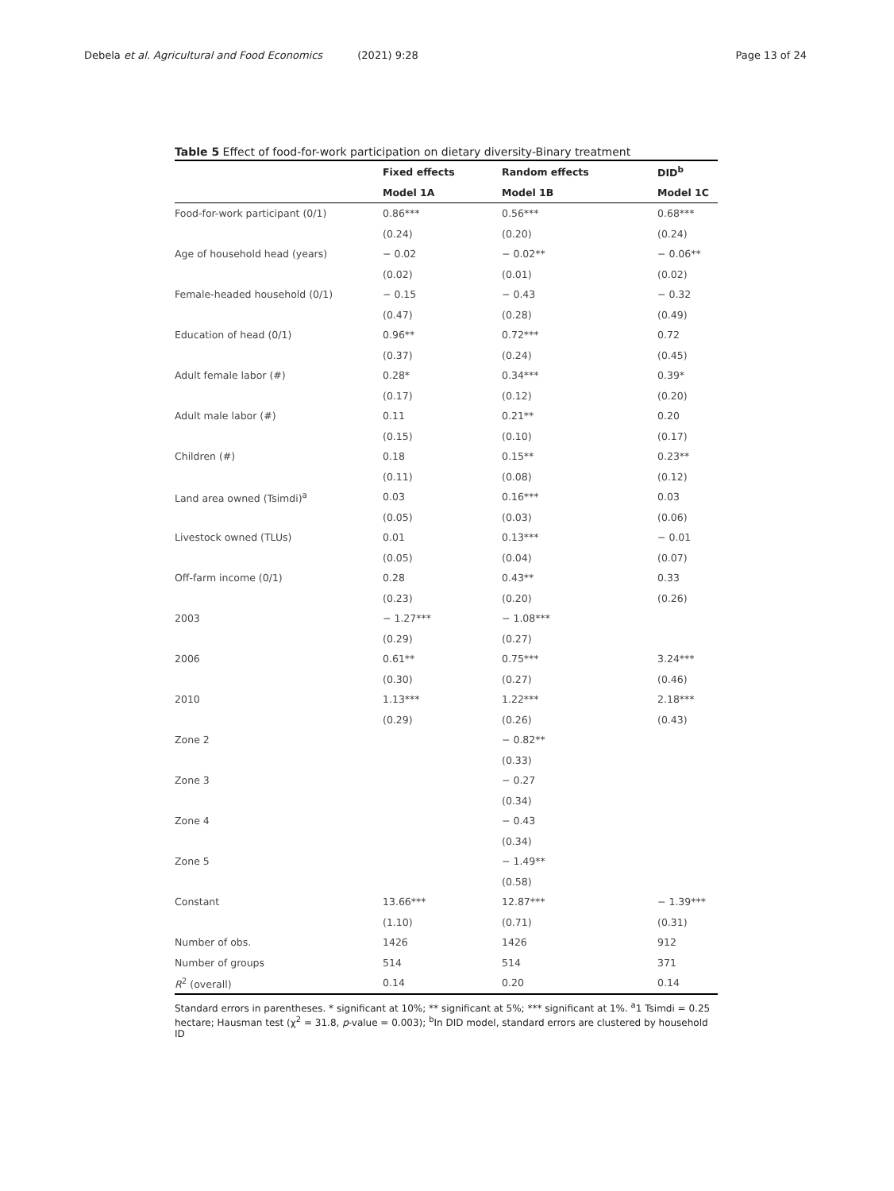Debela et al. Agricultural and Food Economics (2021) 9:28
Page 13 of 24
Table 5 Effect of food-for-work participation on dietary diversity-Binary treatment
| | Fixed effects | Random effects | DID<sup>b</sup> |
| --- | --- | --- | --- |
| | Model 1A | Model 1B | Model 1C |
| Food-for-work participant (0/1) | 0.86*** | 0.56*** | 0.68*** |
| | (0.24) | (0.20) | (0.24) |
| Age of household head (years) | − 0.02 | − 0.02** | − 0.06** |
| | (0.02) | (0.01) | (0.02) |
| Female-headed household (0/1) | − 0.15 | − 0.43 | − 0.32 |
| | (0.47) | (0.28) | (0.49) |
| Education of head (0/1) | 0.96** | 0.72*** | 0.72 |
| | (0.37) | (0.24) | (0.45) |
| Adult female labor (#) | 0.28* | 0.34*** | 0.39* |
| | (0.17) | (0.12) | (0.20) |
| Adult male labor (#) | 0.11 | 0.21** | 0.20 |
| | (0.15) | (0.10) | (0.17) |
| Children (#) | 0.18 | 0.15** | 0.23** |
| | (0.11) | (0.08) | (0.12) |
| Land area owned (Tsimdi)<sup>a</sup> | 0.03 | 0.16*** | 0.03 |
| | (0.05) | (0.03) | (0.06) |
| Livestock owned (TLUs) | 0.01 | 0.13*** | − 0.01 |
| | (0.05) | (0.04) | (0.07) |
| Off-farm income (0/1) | 0.28 | 0.43** | 0.33 |
| | (0.23) | (0.20) | (0.26) |
| 2003 | − 1.27*** | − 1.08*** | |
| | (0.29) | (0.27) | |
| 2006 | 0.61** | 0.75*** | 3.24*** |
| | (0.30) | (0.27) | (0.46) |
| 2010 | 1.13*** | 1.22*** | 2.18*** |
| | (0.29) | (0.26) | (0.43) |
| Zone 2 | | − 0.82** | |
| | | (0.33) | |
| Zone 3 | | − 0.27 | |
| | | (0.34) | |
| Zone 4 | | − 0.43 | |
| | | (0.34) | |
| Zone 5 | | − 1.49** | |
| | | (0.58) | |
| Constant | 13.66*** | 12.87*** | − 1.39*** |
| | (1.10) | (0.71) | (0.31) |
| Number of obs. | 1426 | 1426 | 912 |
| Number of groups | 514 | 514 | 371 |
| R<sup>2</sup> (overall) | 0.14 | 0.20 | 0.14 |
Standard errors in parentheses. * significant at 10%; ** significant at 5%; *** significant at 1%. <sup>a</sup>1 Tsimdi = 0.25 hectare; Hausman test (χ<sup>2</sup> = 31.8, p-value = 0.003); <sup>b</sup>In DID model, standard errors are clustered by household ID